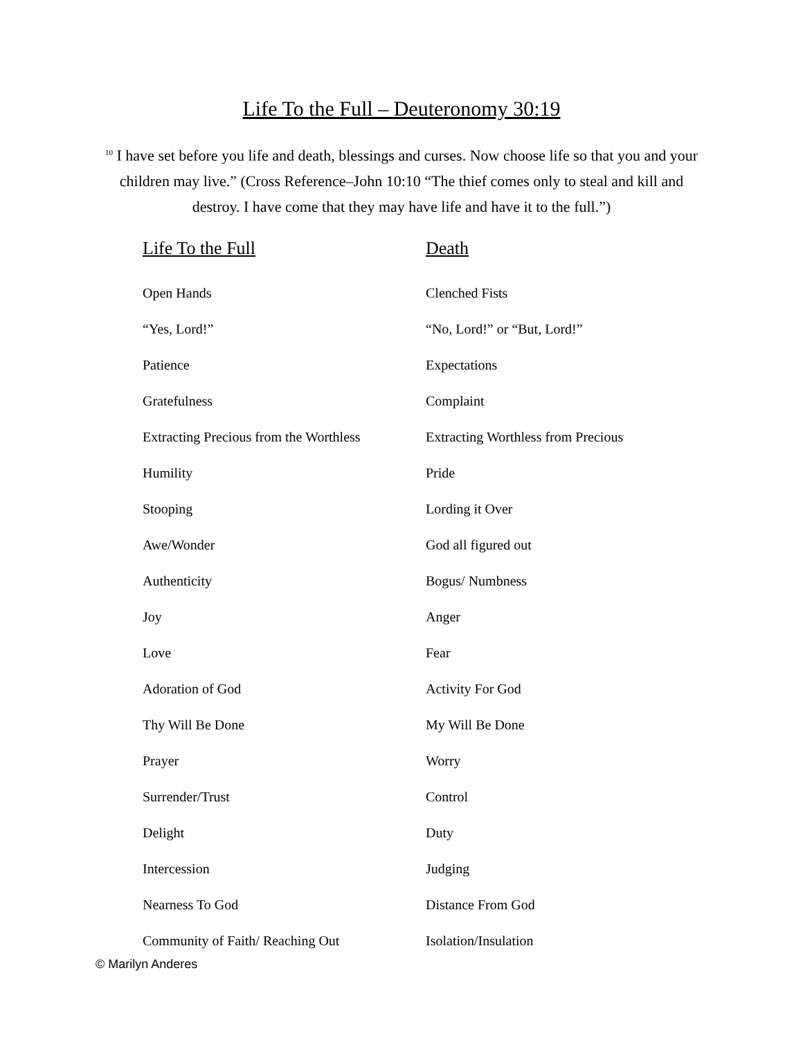Life To the Full – Deuteronomy 30:19
<sup>10</sup> I have set before you life and death, blessings and curses. Now choose life so that you and your children may live.” (Cross Reference–John 10:10 “The thief comes only to steal and kill and destroy. I have come that they may have life and have it to the full.”)
| Life To the Full | Death |
| --- | --- |
| Open Hands | Clenched Fists |
| “Yes, Lord!” | “No, Lord!” or “But, Lord!” |
| Patience | Expectations |
| Gratefulness | Complaint |
| Extracting Precious from the Worthless | Extracting Worthless from Precious |
| Humility | Pride |
| Stooping | Lording it Over |
| Awe/Wonder | God all figured out |
| Authenticity | Bogus/ Numbness |
| Joy | Anger |
| Love | Fear |
| Adoration of God | Activity For God |
| Thy Will Be Done | My Will Be Done |
| Prayer | Worry |
| Surrender/Trust | Control |
| Delight | Duty |
| Intercession | Judging |
| Nearness To God | Distance From God |
| Community of Faith/ Reaching Out | Isolation/Insulation |
© Marilyn Anderes